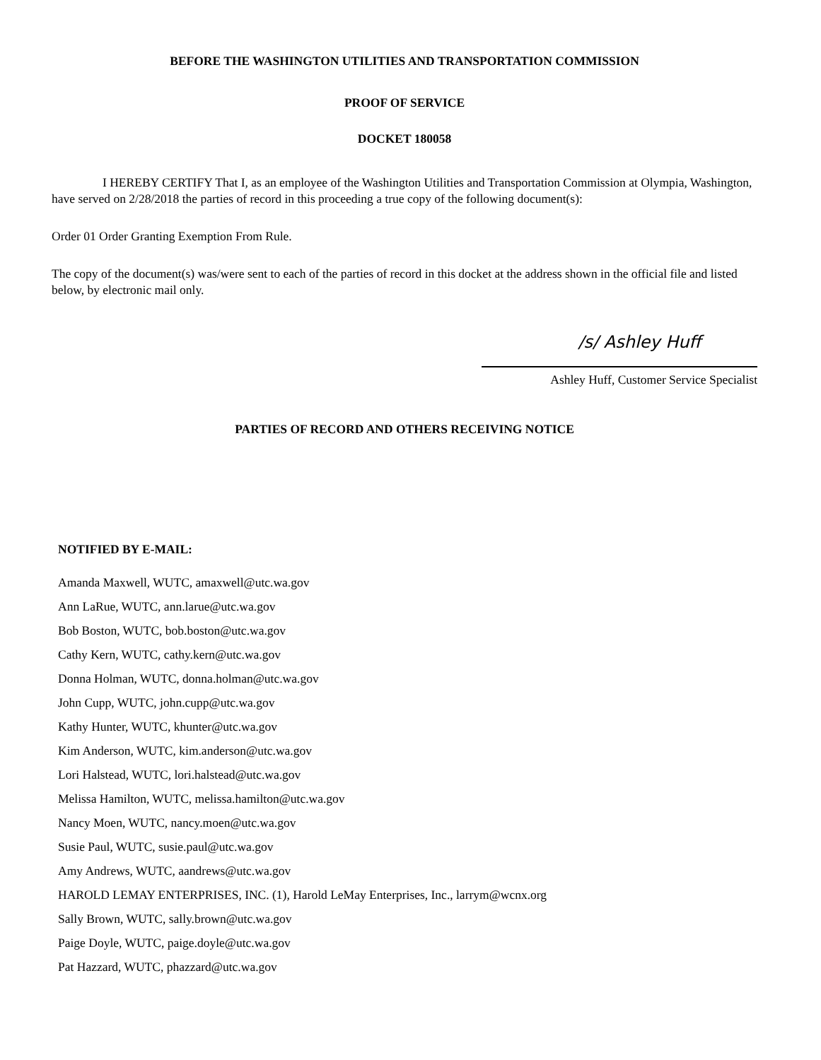BEFORE THE WASHINGTON UTILITIES AND TRANSPORTATION COMMISSION
PROOF OF SERVICE
DOCKET 180058
I HEREBY CERTIFY That I, as an employee of the Washington Utilities and Transportation Commission at Olympia, Washington, have served on 2/28/2018 the parties of record in this proceeding a true copy of the following document(s):
Order 01 Order Granting Exemption From Rule.
The copy of the document(s) was/were sent to each of the parties of record in this docket at the address shown in the official file and listed below, by electronic mail only.
/s/ Ashley Huff
Ashley Huff, Customer Service Specialist
PARTIES OF RECORD AND OTHERS RECEIVING NOTICE
NOTIFIED BY E-MAIL:
Amanda Maxwell, WUTC, amaxwell@utc.wa.gov
Ann LaRue, WUTC, ann.larue@utc.wa.gov
Bob Boston, WUTC, bob.boston@utc.wa.gov
Cathy Kern, WUTC, cathy.kern@utc.wa.gov
Donna Holman, WUTC, donna.holman@utc.wa.gov
John Cupp, WUTC, john.cupp@utc.wa.gov
Kathy Hunter, WUTC, khunter@utc.wa.gov
Kim Anderson, WUTC, kim.anderson@utc.wa.gov
Lori Halstead, WUTC, lori.halstead@utc.wa.gov
Melissa Hamilton, WUTC, melissa.hamilton@utc.wa.gov
Nancy Moen, WUTC, nancy.moen@utc.wa.gov
Susie Paul, WUTC, susie.paul@utc.wa.gov
Amy Andrews, WUTC, aandrews@utc.wa.gov
HAROLD LEMAY ENTERPRISES, INC. (1), Harold LeMay Enterprises, Inc., larrym@wcnx.org
Sally Brown, WUTC, sally.brown@utc.wa.gov
Paige Doyle, WUTC, paige.doyle@utc.wa.gov
Pat Hazzard, WUTC, phazzard@utc.wa.gov